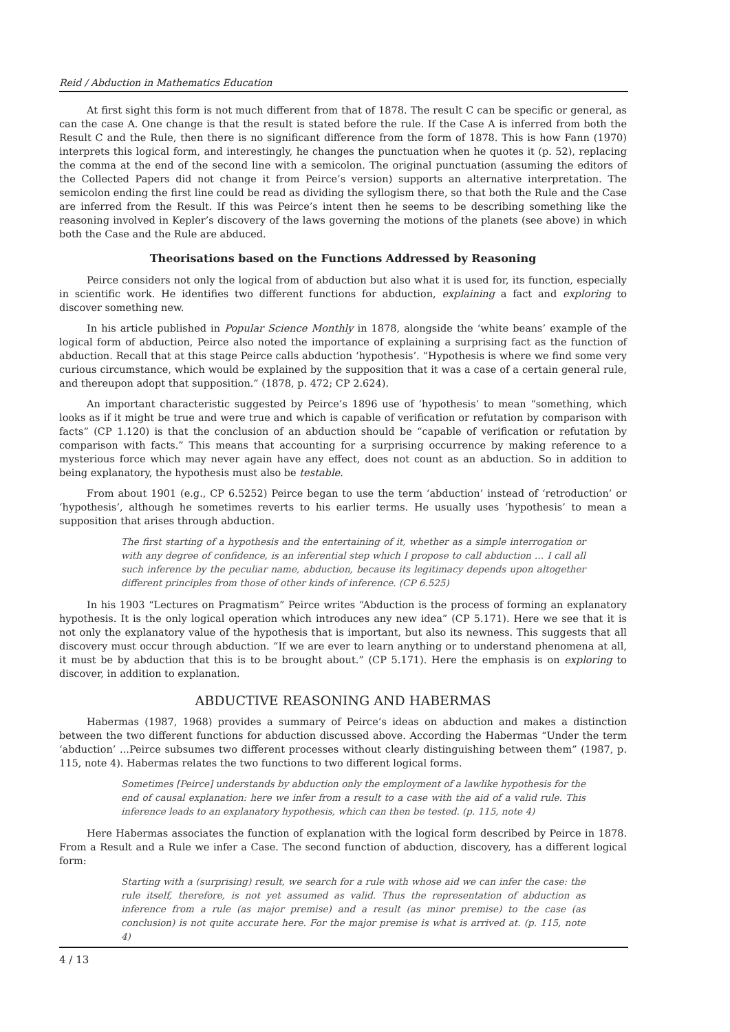Reid / Abduction in Mathematics Education
At first sight this form is not much different from that of 1878. The result C can be specific or general, as can the case A. One change is that the result is stated before the rule. If the Case A is inferred from both the Result C and the Rule, then there is no significant difference from the form of 1878. This is how Fann (1970) interprets this logical form, and interestingly, he changes the punctuation when he quotes it (p. 52), replacing the comma at the end of the second line with a semicolon. The original punctuation (assuming the editors of the Collected Papers did not change it from Peirce’s version) supports an alternative interpretation. The semicolon ending the first line could be read as dividing the syllogism there, so that both the Rule and the Case are inferred from the Result. If this was Peirce’s intent then he seems to be describing something like the reasoning involved in Kepler’s discovery of the laws governing the motions of the planets (see above) in which both the Case and the Rule are abduced.
Theorisations based on the Functions Addressed by Reasoning
Peirce considers not only the logical from of abduction but also what it is used for, its function, especially in scientific work. He identifies two different functions for abduction, explaining a fact and exploring to discover something new.
In his article published in Popular Science Monthly in 1878, alongside the ‘white beans’ example of the logical form of abduction, Peirce also noted the importance of explaining a surprising fact as the function of abduction. Recall that at this stage Peirce calls abduction ‘hypothesis’. “Hypothesis is where we find some very curious circumstance, which would be explained by the supposition that it was a case of a certain general rule, and thereupon adopt that supposition.” (1878, p. 472; CP 2.624).
An important characteristic suggested by Peirce’s 1896 use of ‘hypothesis’ to mean “something, which looks as if it might be true and were true and which is capable of verification or refutation by comparison with facts” (CP 1.120) is that the conclusion of an abduction should be “capable of verification or refutation by comparison with facts.” This means that accounting for a surprising occurrence by making reference to a mysterious force which may never again have any effect, does not count as an abduction. So in addition to being explanatory, the hypothesis must also be testable.
From about 1901 (e.g., CP 6.5252) Peirce began to use the term ‘abduction’ instead of ‘retroduction’ or ‘hypothesis’, although he sometimes reverts to his earlier terms. He usually uses ‘hypothesis’ to mean a supposition that arises through abduction.
The first starting of a hypothesis and the entertaining of it, whether as a simple interrogation or with any degree of confidence, is an inferential step which I propose to call abduction … I call all such inference by the peculiar name, abduction, because its legitimacy depends upon altogether different principles from those of other kinds of inference. (CP 6.525)
In his 1903 “Lectures on Pragmatism” Peirce writes “Abduction is the process of forming an explanatory hypothesis. It is the only logical operation which introduces any new idea” (CP 5.171). Here we see that it is not only the explanatory value of the hypothesis that is important, but also its newness. This suggests that all discovery must occur through abduction. “If we are ever to learn anything or to understand phenomena at all, it must be by abduction that this is to be brought about.” (CP 5.171). Here the emphasis is on exploring to discover, in addition to explanation.
ABDUCTIVE REASONING AND HABERMAS
Habermas (1987, 1968) provides a summary of Peirce’s ideas on abduction and makes a distinction between the two different functions for abduction discussed above. According the Habermas “Under the term ‘abduction’ ...Peirce subsumes two different processes without clearly distinguishing between them” (1987, p. 115, note 4). Habermas relates the two functions to two different logical forms.
Sometimes [Peirce] understands by abduction only the employment of a lawlike hypothesis for the end of causal explanation: here we infer from a result to a case with the aid of a valid rule. This inference leads to an explanatory hypothesis, which can then be tested. (p. 115, note 4)
Here Habermas associates the function of explanation with the logical form described by Peirce in 1878. From a Result and a Rule we infer a Case. The second function of abduction, discovery, has a different logical form:
Starting with a (surprising) result, we search for a rule with whose aid we can infer the case: the rule itself, therefore, is not yet assumed as valid. Thus the representation of abduction as inference from a rule (as major premise) and a result (as minor premise) to the case (as conclusion) is not quite accurate here. For the major premise is what is arrived at. (p. 115, note 4)
4 / 13